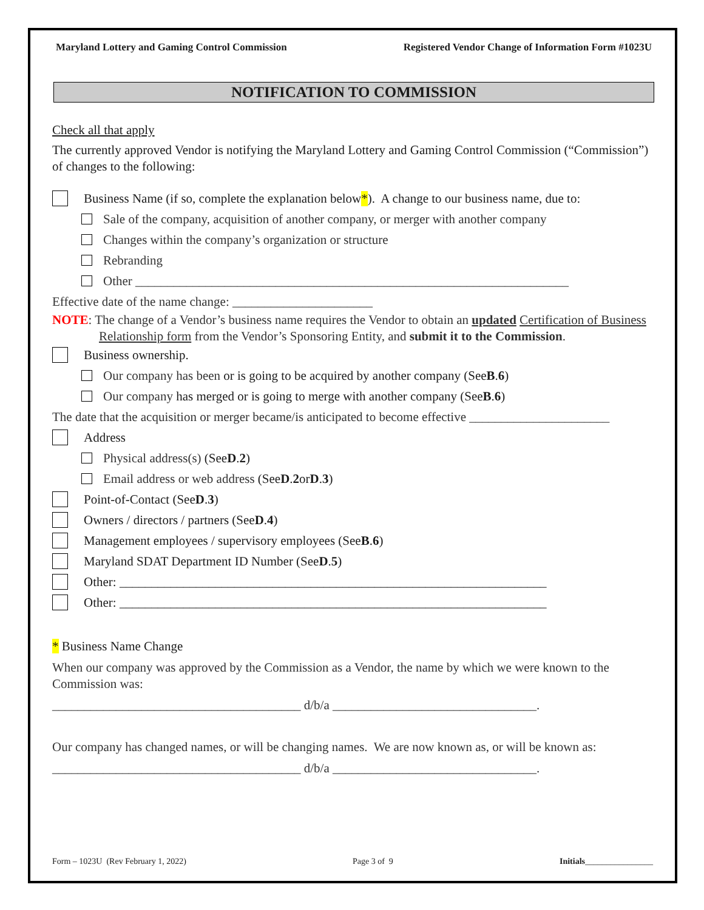Maryland Lottery and Gaming Control Commission Registered Vendor Change of Information Form #1023U
NOTIFICATION TO COMMISSION
Check all that apply
The currently approved Vendor is notifying the Maryland Lottery and Gaming Control Commission (“Commission”) of changes to the following:
Business Name (if so, complete the explanation below * ). A change to our business name, due to:
Sale of the company, acquisition of another company, or merger with another company
Changes within the company’s organization or structure
Rebranding
Other ____________________________________________________________________
Effective date of the name change: ______________________
NOTE: The change of a Vendor’s business name requires the Vendor to obtain an updated Certification of Business Relationship form from the Vendor’s Sponsoring Entity, and submit it to the Commission.
Business ownership.
Our company has been or is going to be acquired by another company (See B. 6)
Our company has merged or is going to merge with another company (See B. 6)
The date that the acquisition or merger became/is anticipated to become effective ______________________
Address
Physical address(s) (See D. 2)
Email address or web address (See D. 2 or D. 3)
Point-of-Contact (See D. 3)
Owners / directors / partners (See D. 4)
Management employees / supervisory employees (See B. 6)
Maryland SDAT Department ID Number (See D. 5)
Other: ___________________________________________________________________
Other: ___________________________________________________________________
* Business Name Change
When our company was approved by the Commission as a Vendor, the name by which we were known to the Commission was:
_______________________________________ d/b/a ________________________________.
Our company has changed names, or will be changing names. We are now known as, or will be known as:
_______________________________________ d/b/a ________________________________.
Form – 1023U (Rev February 1, 2022) Page 3 of 9 Initials________________